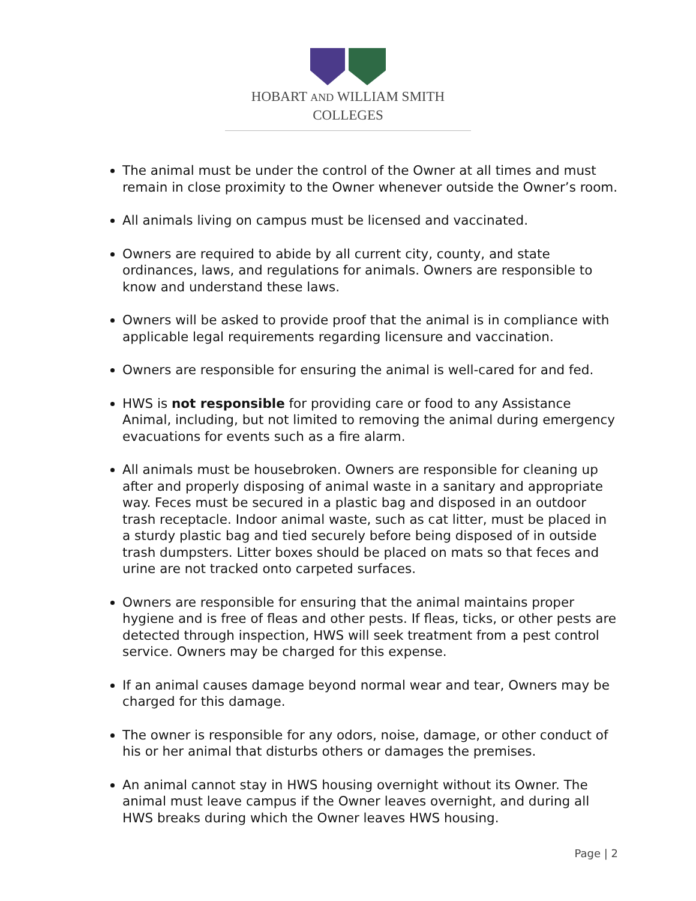HOBART AND WILLIAM SMITH
COLLEGES
The animal must be under the control of the Owner at all times and must remain in close proximity to the Owner whenever outside the Owner’s room.
All animals living on campus must be licensed and vaccinated.
Owners are required to abide by all current city, county, and state ordinances, laws, and regulations for animals. Owners are responsible to know and understand these laws.
Owners will be asked to provide proof that the animal is in compliance with applicable legal requirements regarding licensure and vaccination.
Owners are responsible for ensuring the animal is well-cared for and fed.
HWS is not responsible for providing care or food to any Assistance Animal, including, but not limited to removing the animal during emergency evacuations for events such as a fire alarm.
All animals must be housebroken. Owners are responsible for cleaning up after and properly disposing of animal waste in a sanitary and appropriate way. Feces must be secured in a plastic bag and disposed in an outdoor trash receptacle. Indoor animal waste, such as cat litter, must be placed in a sturdy plastic bag and tied securely before being disposed of in outside trash dumpsters. Litter boxes should be placed on mats so that feces and urine are not tracked onto carpeted surfaces.
Owners are responsible for ensuring that the animal maintains proper hygiene and is free of fleas and other pests. If fleas, ticks, or other pests are detected through inspection, HWS will seek treatment from a pest control service. Owners may be charged for this expense.
If an animal causes damage beyond normal wear and tear, Owners may be charged for this damage.
The owner is responsible for any odors, noise, damage, or other conduct of his or her animal that disturbs others or damages the premises.
An animal cannot stay in HWS housing overnight without its Owner. The animal must leave campus if the Owner leaves overnight, and during all HWS breaks during which the Owner leaves HWS housing.
Page | 2